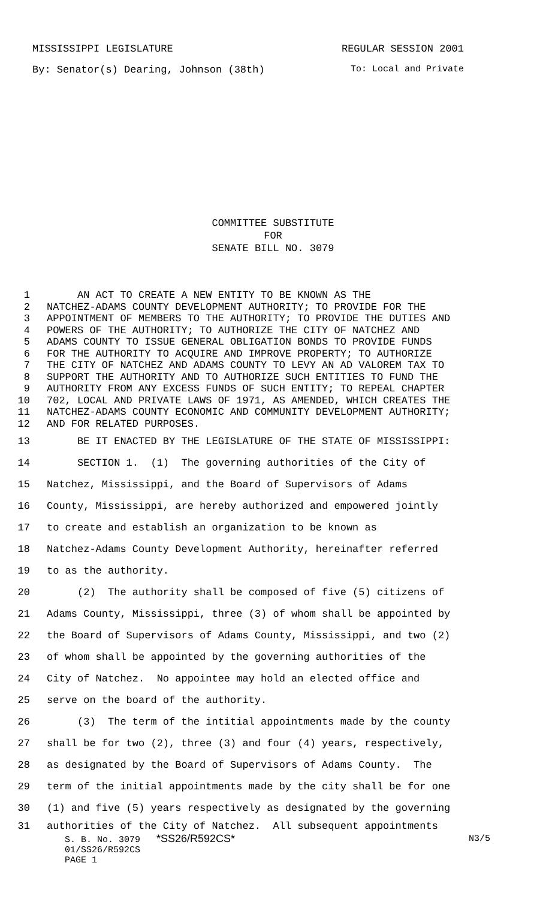MISSISSIPPI LEGISLATURE REGULAR SESSION 2001
By: Senator(s) Dearing, Johnson (38th) To: Local and Private
COMMITTEE SUBSTITUTE
FOR
SENATE BILL NO. 3079
1 AN ACT TO CREATE A NEW ENTITY TO BE KNOWN AS THE
2 NATCHEZ-ADAMS COUNTY DEVELOPMENT AUTHORITY; TO PROVIDE FOR THE
3 APPOINTMENT OF MEMBERS TO THE AUTHORITY; TO PROVIDE THE DUTIES AND
4 POWERS OF THE AUTHORITY; TO AUTHORIZE THE CITY OF NATCHEZ AND
5 ADAMS COUNTY TO ISSUE GENERAL OBLIGATION BONDS TO PROVIDE FUNDS
6 FOR THE AUTHORITY TO ACQUIRE AND IMPROVE PROPERTY; TO AUTHORIZE
7 THE CITY OF NATCHEZ AND ADAMS COUNTY TO LEVY AN AD VALOREM TAX TO
8 SUPPORT THE AUTHORITY AND TO AUTHORIZE SUCH ENTITIES TO FUND THE
9 AUTHORITY FROM ANY EXCESS FUNDS OF SUCH ENTITY; TO REPEAL CHAPTER
10 702, LOCAL AND PRIVATE LAWS OF 1971, AS AMENDED, WHICH CREATES THE
11 NATCHEZ-ADAMS COUNTY ECONOMIC AND COMMUNITY DEVELOPMENT AUTHORITY;
12 AND FOR RELATED PURPOSES.
13 BE IT ENACTED BY THE LEGISLATURE OF THE STATE OF MISSISSIPPI:
14 SECTION 1. (1) The governing authorities of the City of
15 Natchez, Mississippi, and the Board of Supervisors of Adams
16 County, Mississippi, are hereby authorized and empowered jointly
17 to create and establish an organization to be known as
18 Natchez-Adams County Development Authority, hereinafter referred
19 to as the authority.
20 (2) The authority shall be composed of five (5) citizens of
21 Adams County, Mississippi, three (3) of whom shall be appointed by
22 the Board of Supervisors of Adams County, Mississippi, and two (2)
23 of whom shall be appointed by the governing authorities of the
24 City of Natchez. No appointee may hold an elected office and
25 serve on the board of the authority.
26 (3) The term of the intitial appointments made by the county
27 shall be for two (2), three (3) and four (4) years, respectively,
28 as designated by the Board of Supervisors of Adams County. The
29 term of the initial appointments made by the city shall be for one
30 (1) and five (5) years respectively as designated by the governing
31 authorities of the City of Natchez. All subsequent appointments
S. B. No. 3079 *SS26/R592CS* N3/5
01/SS26/R592CS
PAGE 1